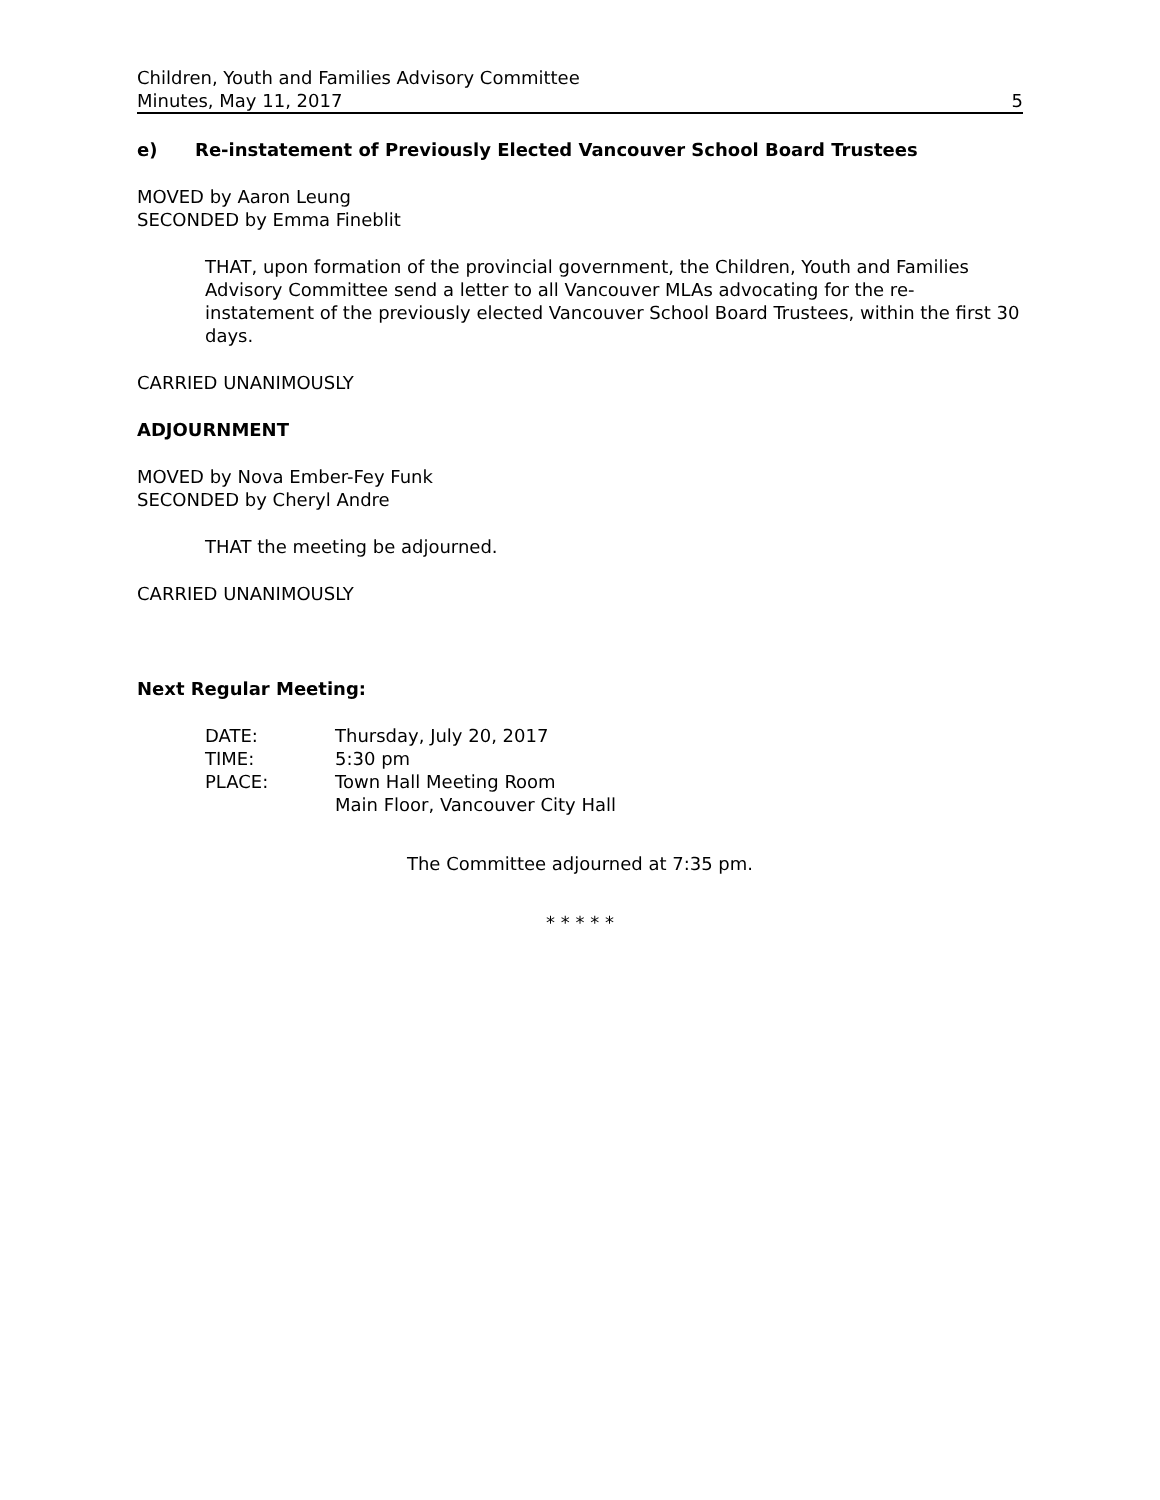Children, Youth and Families Advisory Committee
Minutes, May 11, 2017 5
e) Re-instatement of Previously Elected Vancouver School Board Trustees
MOVED by Aaron Leung
SECONDED by Emma Fineblit
THAT, upon formation of the provincial government, the Children, Youth and Families Advisory Committee send a letter to all Vancouver MLAs advocating for the re-instatement of the previously elected Vancouver School Board Trustees, within the first 30 days.
CARRIED UNANIMOUSLY
ADJOURNMENT
MOVED by Nova Ember-Fey Funk
SECONDED by Cheryl Andre
THAT the meeting be adjourned.
CARRIED UNANIMOUSLY
Next Regular Meeting:
| DATE: | Thursday, July 20, 2017 |
| TIME: | 5:30 pm |
| PLACE: | Town Hall Meeting Room Main Floor, Vancouver City Hall |
The Committee adjourned at 7:35 pm.
* * * * *